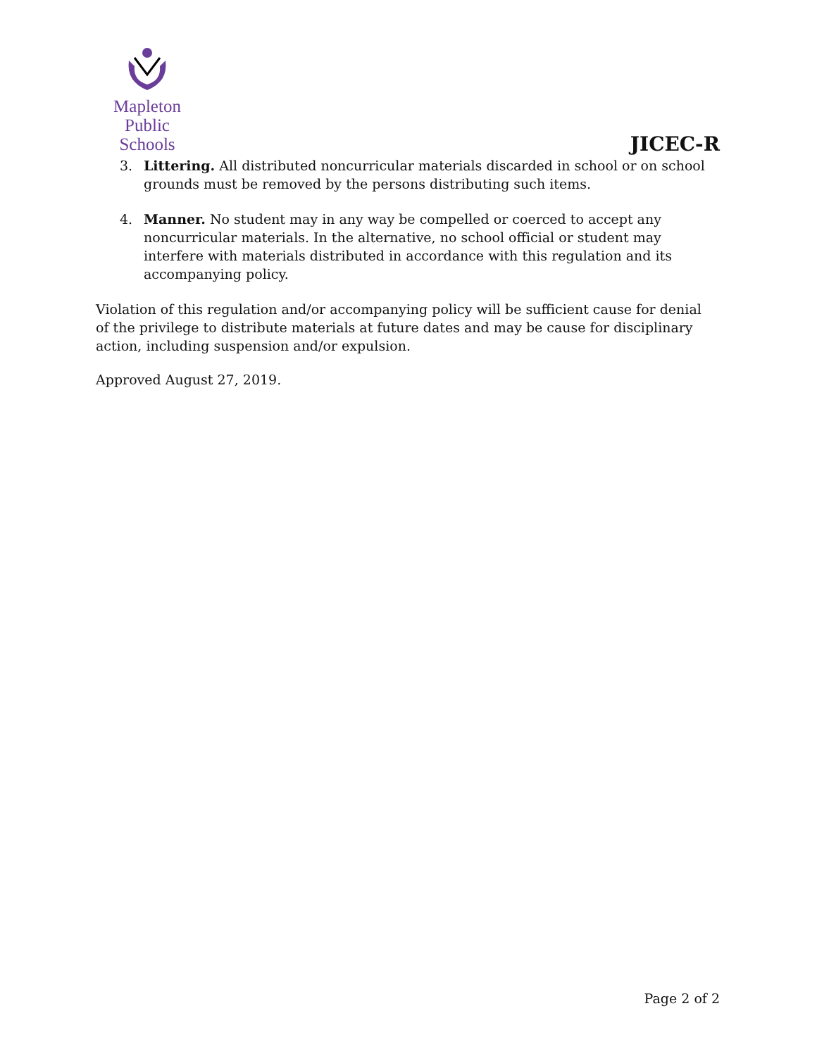Mapleton
Public Schools
JICEC-R
3. Littering. All distributed noncurricular materials discarded in school or on school grounds must be removed by the persons distributing such items.
4. Manner. No student may in any way be compelled or coerced to accept any noncurricular materials. In the alternative, no school official or student may interfere with materials distributed in accordance with this regulation and its accompanying policy.
Violation of this regulation and/or accompanying policy will be sufficient cause for denial of the privilege to distribute materials at future dates and may be cause for disciplinary action, including suspension and/or expulsion.
Approved August 27, 2019.
Page 2 of 2